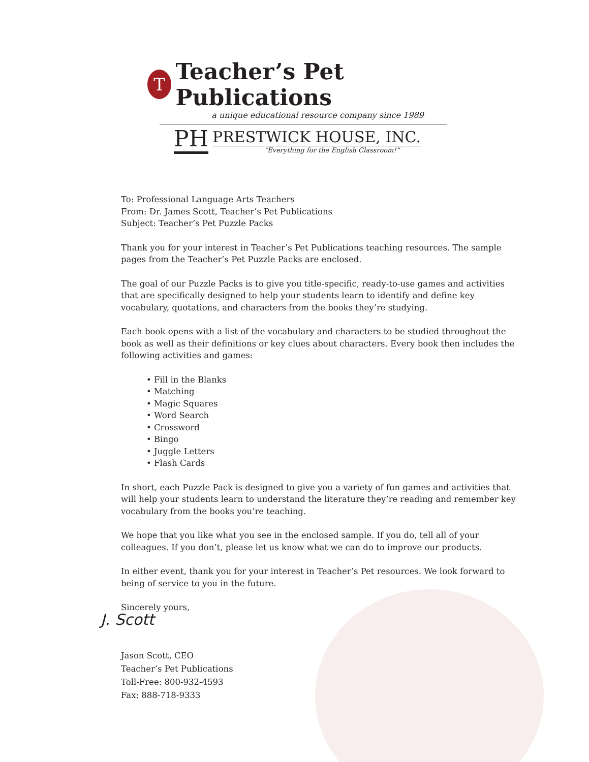T
Teacher’s Pet Publications
a unique educational resource company since 1989
PH
PRESTWICK HOUSE, INC.
“Everything for the English Classroom!”
To: Professional Language Arts Teachers
From: Dr. James Scott, Teacher’s Pet Publications
Subject: Teacher’s Pet Puzzle Packs
Thank you for your interest in Teacher’s Pet Publications teaching resources. The sample pages from the Teacher’s Pet Puzzle Packs are enclosed.
The goal of our Puzzle Packs is to give you title-specific, ready-to-use games and activities that are specifically designed to help your students learn to identify and define key vocabulary, quotations, and characters from the books they’re studying.
Each book opens with a list of the vocabulary and characters to be studied throughout the book as well as their definitions or key clues about characters. Every book then includes the following activities and games:
• Fill in the Blanks
• Matching
• Magic Squares
• Word Search
• Crossword
• Bingo
• Juggle Letters
• Flash Cards
In short, each Puzzle Pack is designed to give you a variety of fun games and activities that will help your students learn to understand the literature they’re reading and remember key vocabulary from the books you’re teaching.
We hope that you like what you see in the enclosed sample. If you do, tell all of your colleagues. If you don’t, please let us know what we can do to improve our products.
In either event, thank you for your interest in Teacher’s Pet resources. We look forward to being of service to you in the future.
Sincerely yours,
J. Scott
Jason Scott, CEO
Teacher’s Pet Publications
Toll-Free: 800-932-4593
Fax: 888-718-9333